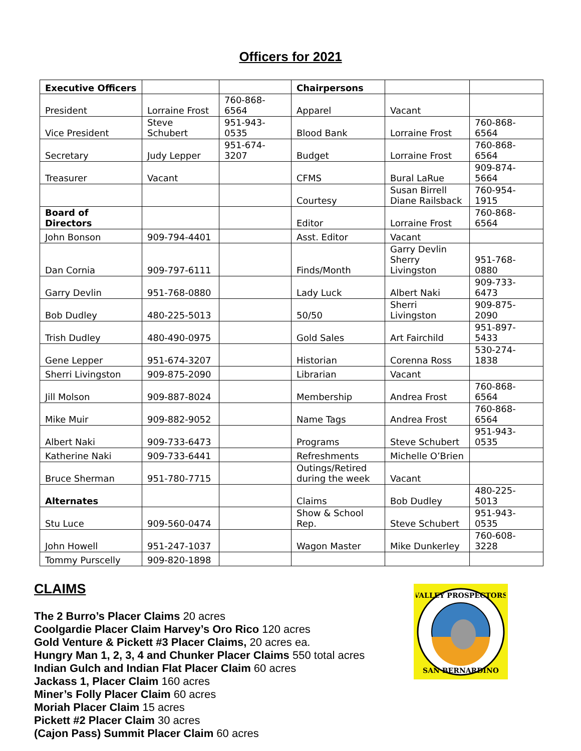Officers for 2021
| Executive Officers | | | Chairpersons | | |
| President | Lorraine Frost | 760-868-6564 | Apparel | Vacant | |
| Vice President | Steve Schubert | 951-943-0535 | Blood Bank | Lorraine Frost | 760-868-6564 |
| Secretary | Judy Lepper | 951-674-3207 | Budget | Lorraine Frost | 760-868-6564 |
| Treasurer | Vacant | | CFMS | Bural LaRue | 909-874-5664 |
| | | | Courtesy | Susan Birrell Diane Railsback | 760-954-1915 |
| Board of Directors | | | Editor | Lorraine Frost | 760-868-6564 |
| John Bonson | 909-794-4401 | | Asst. Editor | Vacant | |
| Dan Cornia | 909-797-6111 | | Finds/Month | Garry Devlin Sherry Livingston | 951-768-0880 |
| Garry Devlin | 951-768-0880 | | Lady Luck | Albert Naki | 909-733-6473 |
| Bob Dudley | 480-225-5013 | | 50/50 | Sherri Livingston | 909-875-2090 |
| Trish Dudley | 480-490-0975 | | Gold Sales | Art Fairchild | 951-897-5433 |
| Gene Lepper | 951-674-3207 | | Historian | Corenna Ross | 530-274-1838 |
| Sherri Livingston | 909-875-2090 | | Librarian | Vacant | |
| Jill Molson | 909-887-8024 | | Membership | Andrea Frost | 760-868-6564 |
| Mike Muir | 909-882-9052 | | Name Tags | Andrea Frost | 760-868-6564 |
| Albert Naki | 909-733-6473 | | Programs | Steve Schubert | 951-943-0535 |
| Katherine Naki | 909-733-6441 | | Refreshments | Michelle O’Brien | |
| Bruce Sherman | 951-780-7715 | | Outings/Retired during the week | Vacant | |
| Alternates | | | Claims | Bob Dudley | 480-225-5013 |
| Stu Luce | 909-560-0474 | | Show & School Rep. | Steve Schubert | 951-943-0535 |
| John Howell | 951-247-1037 | | Wagon Master | Mike Dunkerley | 760-608-3228 |
| Tommy Purscelly | 909-820-1898 | | | | |
CLAIMS
The 2 Burro’s Placer Claims 20 acres
Coolgardie Placer Claim Harvey’s Oro Rico 120 acres
Gold Venture & Pickett #3 Placer Claims, 20 acres ea.
Hungry Man 1, 2, 3, 4 and Chunker Placer Claims 550 total acres
Indian Gulch and Indian Flat Placer Claim 60 acres
Jackass 1, Placer Claim 160 acres
Miner’s Folly Placer Claim 60 acres
Moriah Placer Claim 15 acres
Pickett #2 Placer Claim 30 acres
(Cajon Pass) Summit Placer Claim 60 acres
VALLEY PROSPECTORS
SAN BERNARDINO